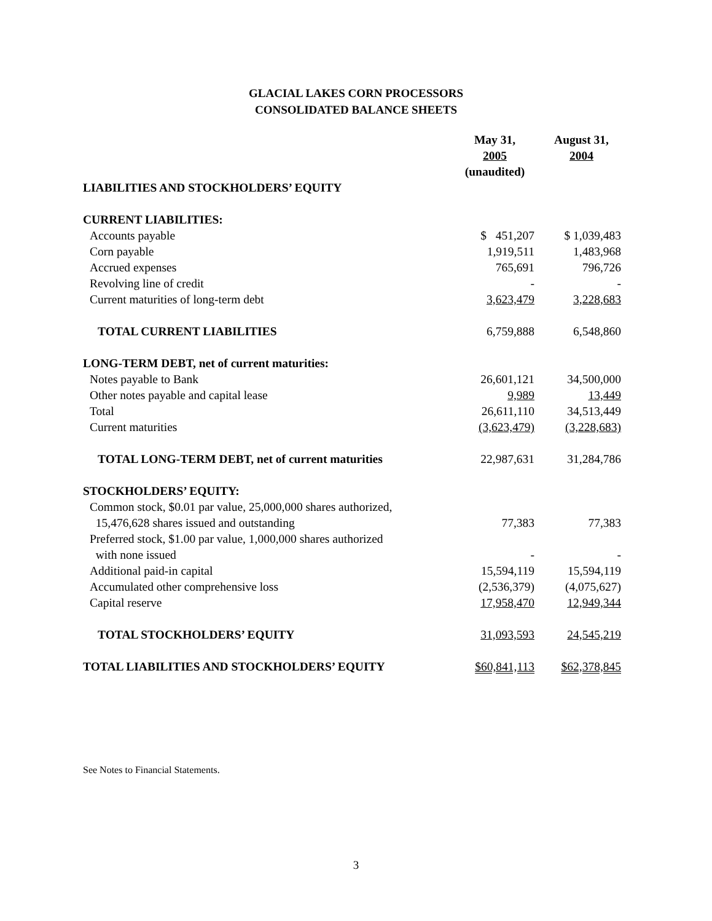GLACIAL LAKES CORN PROCESSORS
CONSOLIDATED BALANCE SHEETS
| | May 31, 2005 | August 31, 2004 |
| | (unaudited) | |
| LIABILITIES AND STOCKHOLDERS’ EQUITY | | |
| CURRENT LIABILITIES: | | |
| Accounts payable | $ 451,207 | $ 1,039,483 |
| Corn payable | 1,919,511 | 1,483,968 |
| Accrued expenses | 765,691 | 796,726 |
| Revolving line of credit | - | - |
| Current maturities of long-term debt | 3,623,479 | 3,228,683 |
| TOTAL CURRENT LIABILITIES | 6,759,888 | 6,548,860 |
| LONG-TERM DEBT, net of current maturities: | | |
| Notes payable to Bank | 26,601,121 | 34,500,000 |
| Other notes payable and capital lease | 9,989 | 13,449 |
| Total | 26,611,110 | 34,513,449 |
| Current maturities | (3,623,479) | (3,228,683) |
| TOTAL LONG-TERM DEBT, net of current maturities | 22,987,631 | 31,284,786 |
| STOCKHOLDERS’ EQUITY: | | |
| Common stock, $0.01 par value, 25,000,000 shares authorized, 15,476,628 shares issued and outstanding | 77,383 | 77,383 |
| Preferred stock, $1.00 par value, 1,000,000 shares authorized with none issued | - | - |
| Additional paid-in capital | 15,594,119 | 15,594,119 |
| Accumulated other comprehensive loss | (2,536,379) | (4,075,627) |
| Capital reserve | 17,958,470 | 12,949,344 |
| TOTAL STOCKHOLDERS’ EQUITY | 31,093,593 | 24,545,219 |
| TOTAL LIABILITIES AND STOCKHOLDERS’ EQUITY | $60,841,113 | $62,378,845 |
See Notes to Financial Statements.
3